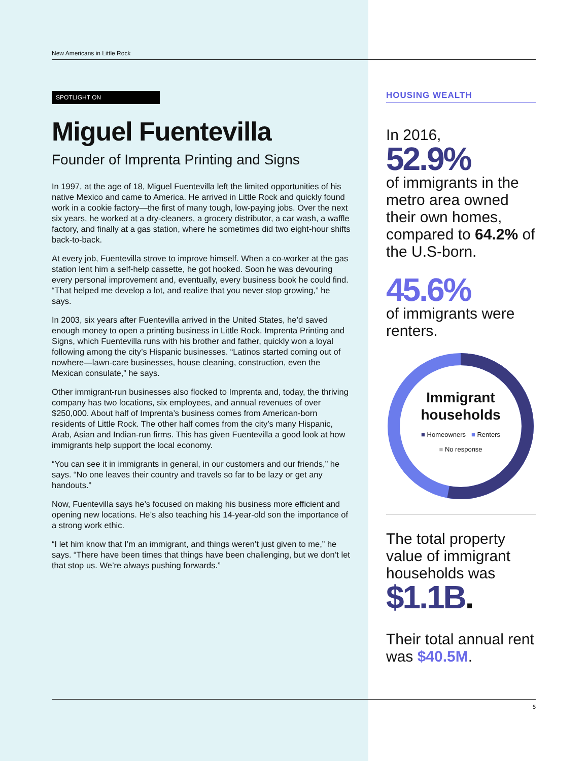New Americans in Little Rock
SPOTLIGHT ON
Miguel Fuentevilla
Founder of Imprenta Printing and Signs
In 1997, at the age of 18, Miguel Fuentevilla left the limited opportunities of his native Mexico and came to America. He arrived in Little Rock and quickly found work in a cookie factory—the first of many tough, low-paying jobs. Over the next six years, he worked at a dry-cleaners, a grocery distributor, a car wash, a waffle factory, and finally at a gas station, where he sometimes did two eight-hour shifts back-to-back.
At every job, Fuentevilla strove to improve himself. When a co-worker at the gas station lent him a self-help cassette, he got hooked. Soon he was devouring every personal improvement and, eventually, every business book he could find. “That helped me develop a lot, and realize that you never stop growing,” he says.
In 2003, six years after Fuentevilla arrived in the United States, he’d saved enough money to open a printing business in Little Rock. Imprenta Printing and Signs, which Fuentevilla runs with his brother and father, quickly won a loyal following among the city’s Hispanic businesses. “Latinos started coming out of nowhere—lawn-care businesses, house cleaning, construction, even the Mexican consulate,” he says.
Other immigrant-run businesses also flocked to Imprenta and, today, the thriving company has two locations, six employees, and annual revenues of over $250,000. About half of Imprenta’s business comes from American-born residents of Little Rock. The other half comes from the city’s many Hispanic, Arab, Asian and Indian-run firms. This has given Fuentevilla a good look at how immigrants help support the local economy.
“You can see it in immigrants in general, in our customers and our friends,” he says. “No one leaves their country and travels so far to be lazy or get any handouts.”
Now, Fuentevilla says he’s focused on making his business more efficient and opening new locations. He’s also teaching his 14-year-old son the importance of a strong work ethic.
“I let him know that I’m an immigrant, and things weren’t just given to me,” he says. “There have been times that things have been challenging, but we don’t let that stop us. We’re always pushing forwards.”
HOUSING WEALTH
In 2016,
52.9%
of immigrants in the metro area owned their own homes, compared to 64.2% of the U.S-born.
45.6%
of immigrants were renters.
Immigrant households
■ Homeowners ■ Renters
■ No response
The total property value of immigrant households was
$1.1B.
Their total annual rent was $40.5M.
5